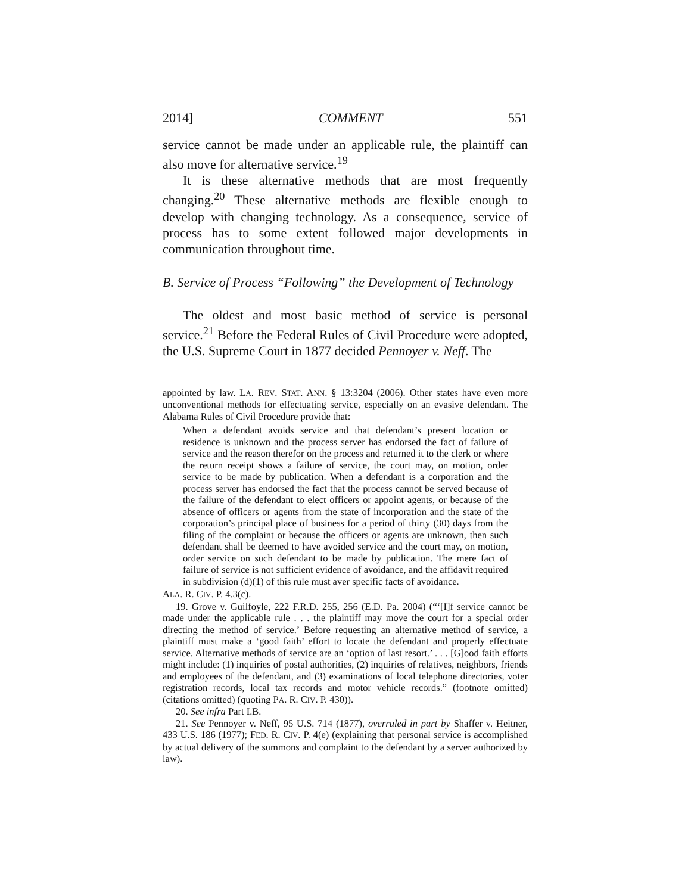2014] COMMENT 551
service cannot be made under an applicable rule, the plaintiff can also move for alternative service.<sup>19</sup>
It is these alternative methods that are most frequently changing.<sup>20</sup> These alternative methods are flexible enough to develop with changing technology. As a consequence, service of process has to some extent followed major developments in communication throughout time.
B. Service of Process “Following” the Development of Technology
The oldest and most basic method of service is personal service.<sup>21</sup> Before the Federal Rules of Civil Procedure were adopted, the U.S. Supreme Court in 1877 decided Pennoyer v. Neff. The
appointed by law. LA. REV. STAT. ANN. § 13:3204 (2006). Other states have even more unconventional methods for effectuating service, especially on an evasive defendant. The Alabama Rules of Civil Procedure provide that:
When a defendant avoids service and that defendant’s present location or residence is unknown and the process server has endorsed the fact of failure of service and the reason therefor on the process and returned it to the clerk or where the return receipt shows a failure of service, the court may, on motion, order service to be made by publication. When a defendant is a corporation and the process server has endorsed the fact that the process cannot be served because of the failure of the defendant to elect officers or appoint agents, or because of the absence of officers or agents from the state of incorporation and the state of the corporation’s principal place of business for a period of thirty (30) days from the filing of the complaint or because the officers or agents are unknown, then such defendant shall be deemed to have avoided service and the court may, on motion, order service on such defendant to be made by publication. The mere fact of failure of service is not sufficient evidence of avoidance, and the affidavit required in subdivision (d)(1) of this rule must aver specific facts of avoidance.
ALA. R. CIV. P. 4.3(c).
19. Grove v. Guilfoyle, 222 F.R.D. 255, 256 (E.D. Pa. 2004) (“‘[I]f service cannot be made under the applicable rule . . . the plaintiff may move the court for a special order directing the method of service.’ Before requesting an alternative method of service, a plaintiff must make a ‘good faith’ effort to locate the defendant and properly effectuate service. Alternative methods of service are an ‘option of last resort.’ . . . [G]ood faith efforts might include: (1) inquiries of postal authorities, (2) inquiries of relatives, neighbors, friends and employees of the defendant, and (3) examinations of local telephone directories, voter registration records, local tax records and motor vehicle records.” (footnote omitted) (citations omitted) (quoting PA. R. CIV. P. 430)).
20. See infra Part I.B.
21. See Pennoyer v. Neff, 95 U.S. 714 (1877), overruled in part by Shaffer v. Heitner, 433 U.S. 186 (1977); FED. R. CIV. P. 4(e) (explaining that personal service is accomplished by actual delivery of the summons and complaint to the defendant by a server authorized by law).